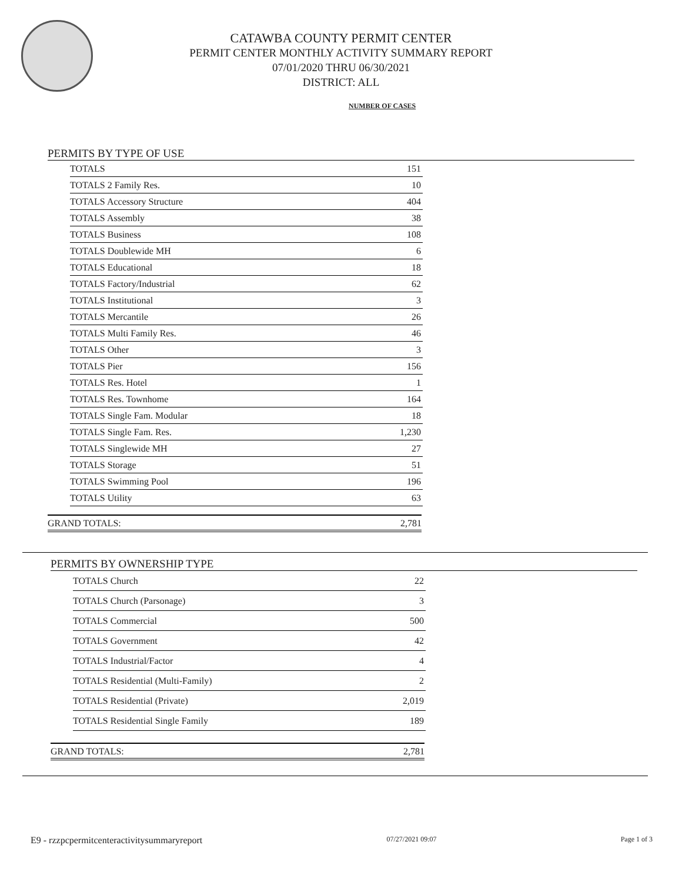CATAWBA COUNTY PERMIT CENTER
PERMIT CENTER MONTHLY ACTIVITY SUMMARY REPORT
07/01/2020 THRU 06/30/2021
DISTRICT: ALL
NUMBER OF CASES
PERMITS BY TYPE OF USE
| TOTALS | 151 |
| TOTALS 2 Family Res. | 10 |
| TOTALS Accessory Structure | 404 |
| TOTALS Assembly | 38 |
| TOTALS Business | 108 |
| TOTALS Doublewide MH | 6 |
| TOTALS Educational | 18 |
| TOTALS Factory/Industrial | 62 |
| TOTALS Institutional | 3 |
| TOTALS Mercantile | 26 |
| TOTALS Multi Family Res. | 46 |
| TOTALS Other | 3 |
| TOTALS Pier | 156 |
| TOTALS Res. Hotel | 1 |
| TOTALS Res. Townhome | 164 |
| TOTALS Single Fam. Modular | 18 |
| TOTALS Single Fam. Res. | 1,230 |
| TOTALS Singlewide MH | 27 |
| TOTALS Storage | 51 |
| TOTALS Swimming Pool | 196 |
| TOTALS Utility | 63 |
GRAND TOTALS: 2,781
PERMITS BY OWNERSHIP TYPE
| TOTALS Church | 22 |
| TOTALS Church (Parsonage) | 3 |
| TOTALS Commercial | 500 |
| TOTALS Government | 42 |
| TOTALS Industrial/Factor | 4 |
| TOTALS Residential (Multi-Family) | 2 |
| TOTALS Residential (Private) | 2,019 |
| TOTALS Residential Single Family | 189 |
GRAND TOTALS: 2,781
E9 - rzzpcpermitcenteractivitysummaryreport 07/27/2021 09:07 Page 1 of 3